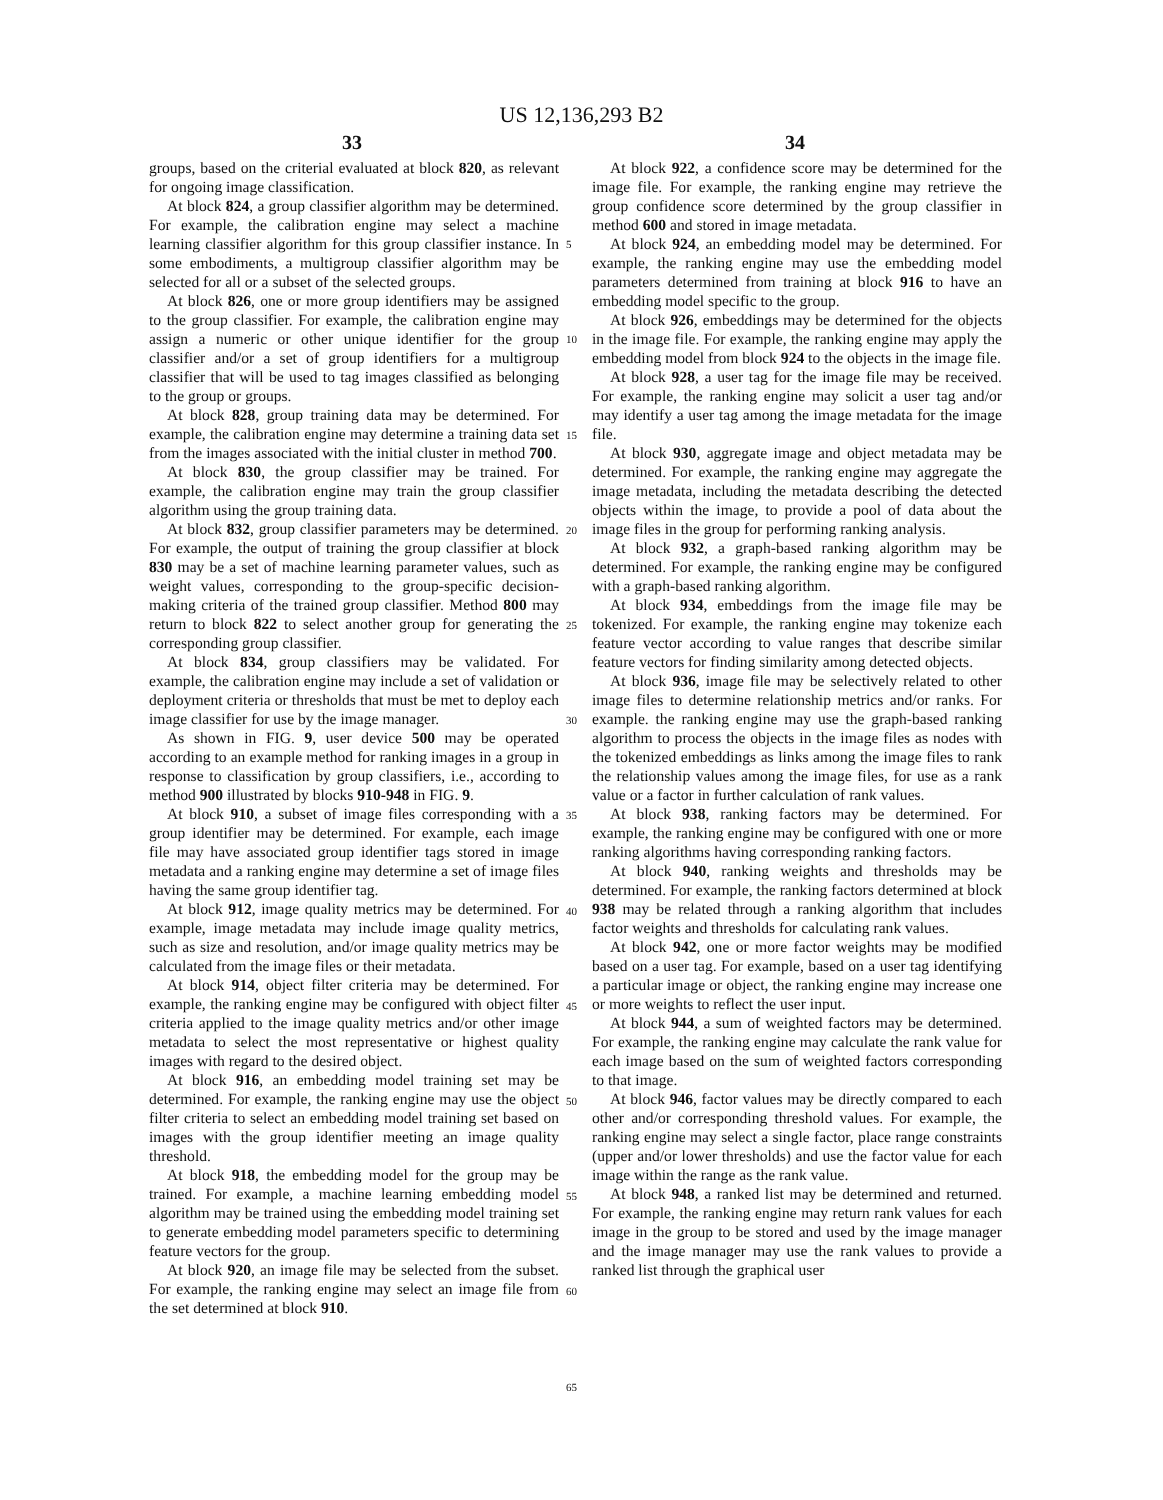US 12,136,293 B2
33 34
groups, based on the criterial evaluated at block 820, as relevant for ongoing image classification.
At block 824, a group classifier algorithm may be determined. For example, the calibration engine may select a machine learning classifier algorithm for this group classifier instance. In some embodiments, a multigroup classifier algorithm may be selected for all or a subset of the selected groups.
At block 826, one or more group identifiers may be assigned to the group classifier. For example, the calibration engine may assign a numeric or other unique identifier for the group classifier and/or a set of group identifiers for a multigroup classifier that will be used to tag images classified as belonging to the group or groups.
At block 828, group training data may be determined. For example, the calibration engine may determine a training data set from the images associated with the initial cluster in method 700.
At block 830, the group classifier may be trained. For example, the calibration engine may train the group classifier algorithm using the group training data.
At block 832, group classifier parameters may be determined. For example, the output of training the group classifier at block 830 may be a set of machine learning parameter values, such as weight values, corresponding to the group-specific decision-making criteria of the trained group classifier. Method 800 may return to block 822 to select another group for generating the corresponding group classifier.
At block 834, group classifiers may be validated. For example, the calibration engine may include a set of validation or deployment criteria or thresholds that must be met to deploy each image classifier for use by the image manager.
As shown in FIG. 9, user device 500 may be operated according to an example method for ranking images in a group in response to classification by group classifiers, i.e., according to method 900 illustrated by blocks 910-948 in FIG. 9.
At block 910, a subset of image files corresponding with a group identifier may be determined. For example, each image file may have associated group identifier tags stored in image metadata and a ranking engine may determine a set of image files having the same group identifier tag.
At block 912, image quality metrics may be determined. For example, image metadata may include image quality metrics, such as size and resolution, and/or image quality metrics may be calculated from the image files or their metadata.
At block 914, object filter criteria may be determined. For example, the ranking engine may be configured with object filter criteria applied to the image quality metrics and/or other image metadata to select the most representative or highest quality images with regard to the desired object.
At block 916, an embedding model training set may be determined. For example, the ranking engine may use the object filter criteria to select an embedding model training set based on images with the group identifier meeting an image quality threshold.
At block 918, the embedding model for the group may be trained. For example, a machine learning embedding model algorithm may be trained using the embedding model training set to generate embedding model parameters specific to determining feature vectors for the group.
At block 920, an image file may be selected from the subset. For example, the ranking engine may select an image file from the set determined at block 910.
5
10
15
20
25
30
35
40
45
50
55
60
65
At block 922, a confidence score may be determined for the image file. For example, the ranking engine may retrieve the group confidence score determined by the group classifier in method 600 and stored in image metadata.
At block 924, an embedding model may be determined. For example, the ranking engine may use the embedding model parameters determined from training at block 916 to have an embedding model specific to the group.
At block 926, embeddings may be determined for the objects in the image file. For example, the ranking engine may apply the embedding model from block 924 to the objects in the image file.
At block 928, a user tag for the image file may be received. For example, the ranking engine may solicit a user tag and/or may identify a user tag among the image metadata for the image file.
At block 930, aggregate image and object metadata may be determined. For example, the ranking engine may aggregate the image metadata, including the metadata describing the detected objects within the image, to provide a pool of data about the image files in the group for performing ranking analysis.
At block 932, a graph-based ranking algorithm may be determined. For example, the ranking engine may be configured with a graph-based ranking algorithm.
At block 934, embeddings from the image file may be tokenized. For example, the ranking engine may tokenize each feature vector according to value ranges that describe similar feature vectors for finding similarity among detected objects.
At block 936, image file may be selectively related to other image files to determine relationship metrics and/or ranks. For example. the ranking engine may use the graph-based ranking algorithm to process the objects in the image files as nodes with the tokenized embeddings as links among the image files to rank the relationship values among the image files, for use as a rank value or a factor in further calculation of rank values.
At block 938, ranking factors may be determined. For example, the ranking engine may be configured with one or more ranking algorithms having corresponding ranking factors.
At block 940, ranking weights and thresholds may be determined. For example, the ranking factors determined at block 938 may be related through a ranking algorithm that includes factor weights and thresholds for calculating rank values.
At block 942, one or more factor weights may be modified based on a user tag. For example, based on a user tag identifying a particular image or object, the ranking engine may increase one or more weights to reflect the user input.
At block 944, a sum of weighted factors may be determined. For example, the ranking engine may calculate the rank value for each image based on the sum of weighted factors corresponding to that image.
At block 946, factor values may be directly compared to each other and/or corresponding threshold values. For example, the ranking engine may select a single factor, place range constraints (upper and/or lower thresholds) and use the factor value for each image within the range as the rank value.
At block 948, a ranked list may be determined and returned. For example, the ranking engine may return rank values for each image in the group to be stored and used by the image manager and the image manager may use the rank values to provide a ranked list through the graphical user